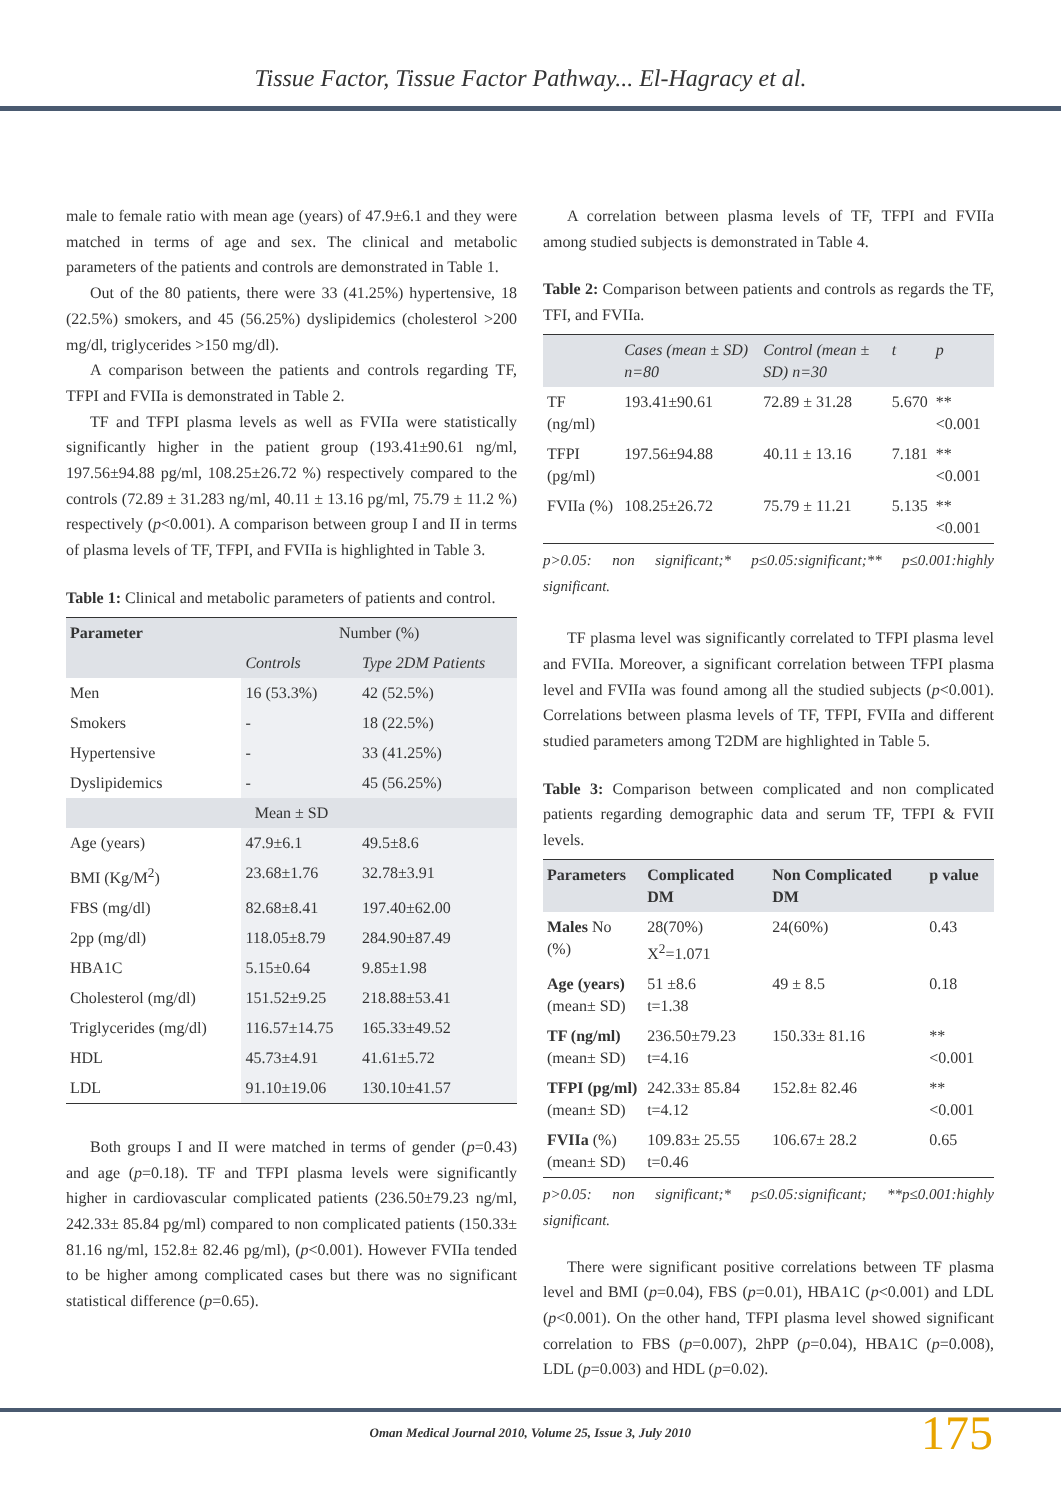Tissue Factor, Tissue Factor Pathway... El-Hagracy et al.
male to female ratio with mean age (years) of 47.9±6.1 and they were matched in terms of age and sex. The clinical and metabolic parameters of the patients and controls are demonstrated in Table 1.
Out of the 80 patients, there were 33 (41.25%) hypertensive, 18 (22.5%) smokers, and 45 (56.25%) dyslipidemics (cholesterol >200 mg/dl, triglycerides >150 mg/dl).
A comparison between the patients and controls regarding TF, TFPI and FVIIa is demonstrated in Table 2.
TF and TFPI plasma levels as well as FVIIa were statistically significantly higher in the patient group (193.41±90.61 ng/ml, 197.56±94.88 pg/ml, 108.25±26.72 %) respectively compared to the controls (72.89 ± 31.283 ng/ml, 40.11 ± 13.16 pg/ml, 75.79 ± 11.2 %) respectively (p<0.001). A comparison between group I and II in terms of plasma levels of TF, TFPI, and FVIIa is highlighted in Table 3.
Table 1: Clinical and metabolic parameters of patients and control.
| Parameter | Number (%) | |
| --- | --- | --- |
| | Controls | Type 2DM Patients |
| Men | 16 (53.3%) | 42 (52.5%) |
| Smokers | - | 18 (22.5%) |
| Hypertensive | - | 33 (41.25%) |
| Dyslipidemics | - | 45 (56.25%) |
| Mean ± SD | | |
| Age (years) | 47.9±6.1 | 49.5±8.6 |
| BMI (Kg/M<sup>2</sup>) | 23.68±1.76 | 32.78±3.91 |
| FBS (mg/dl) | 82.68±8.41 | 197.40±62.00 |
| 2pp (mg/dl) | 118.05±8.79 | 284.90±87.49 |
| HBA1C | 5.15±0.64 | 9.85±1.98 |
| Cholesterol (mg/dl) | 151.52±9.25 | 218.88±53.41 |
| Triglycerides (mg/dl) | 116.57±14.75 | 165.33±49.52 |
| HDL | 45.73±4.91 | 41.61±5.72 |
| LDL | 91.10±19.06 | 130.10±41.57 |
Both groups I and II were matched in terms of gender (p=0.43) and age (p=0.18). TF and TFPI plasma levels were significantly higher in cardiovascular complicated patients (236.50±79.23 ng/ml, 242.33± 85.84 pg/ml) compared to non complicated patients (150.33± 81.16 ng/ml, 152.8± 82.46 pg/ml), (p<0.001). However FVIIa tended to be higher among complicated cases but there was no significant statistical difference (p=0.65).
A correlation between plasma levels of TF, TFPI and FVIIa among studied subjects is demonstrated in Table 4.
Table 2: Comparison between patients and controls as regards the TF, TFI, and FVIIa.
| | Cases (mean ± SD) n=80 | Control (mean ± SD) n=30 | t | p |
| --- | --- | --- | --- | --- |
| TF (ng/ml) | 193.41±90.61 | 72.89 ± 31.28 | 5.670 | **<0.001 |
| TFPI (pg/ml) | 197.56±94.88 | 40.11 ± 13.16 | 7.181 | **<0.001 |
| FVIIa (%) | 108.25±26.72 | 75.79 ± 11.21 | 5.135 | **<0.001 |
p>0.05: non significant;* p≤0.05:significant;** p≤0.001:highly significant.
TF plasma level was significantly correlated to TFPI plasma level and FVIIa. Moreover, a significant correlation between TFPI plasma level and FVIIa was found among all the studied subjects (p<0.001). Correlations between plasma levels of TF, TFPI, FVIIa and different studied parameters among T2DM are highlighted in Table 5.
Table 3: Comparison between complicated and non complicated patients regarding demographic data and serum TF, TFPI & FVII levels.
| Parameters | Complicated DM | Non Complicated DM | p value |
| --- | --- | --- | --- |
| Males No (%) | 28(70%) X<sup>2</sup>=1.071 | 24(60%) | 0.43 |
| Age (years) (mean± SD) | 51 ±8.6 t=1.38 | 49 ± 8.5 | 0.18 |
| TF (ng/ml) (mean± SD) | 236.50±79.23 t=4.16 | 150.33± 81.16 | **<0.001 |
| TFPI (pg/ml) (mean± SD) | 242.33± 85.84 t=4.12 | 152.8± 82.46 | **<0.001 |
| FVIIa (%) (mean± SD) | 109.83± 25.55 t=0.46 | 106.67± 28.2 | 0.65 |
p>0.05: non significant;* p≤0.05:significant; **p≤0.001:highly significant.
There were significant positive correlations between TF plasma level and BMI (p=0.04), FBS (p=0.01), HBA1C (p<0.001) and LDL (p<0.001). On the other hand, TFPI plasma level showed significant correlation to FBS (p=0.007), 2hPP (p=0.04), HBA1C (p=0.008), LDL (p=0.003) and HDL (p=0.02).
Oman Medical Journal 2010, Volume 25, Issue 3, July 2010 175